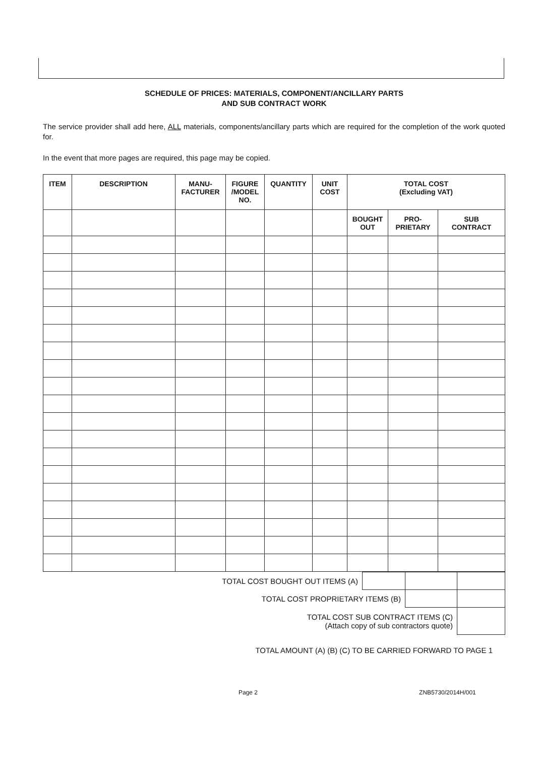SCHEDULE OF PRICES: MATERIALS, COMPONENT/ANCILLARY PARTS
AND SUB CONTRACT WORK
The service provider shall add here, ALL materials, components/ancillary parts which are required for the completion of the work quoted for.
In the event that more pages are required, this page may be copied.
| ITEM | DESCRIPTION | MANU- FACTURER | FIGURE /MODEL NO. | QUANTITY | UNIT COST | TOTAL COST (Excluding VAT) | | |
| --- | --- | --- | --- | --- | --- | --- | --- | --- |
| | | | | | | BOUGHT OUT | PRO- PRIETARY | SUB CONTRACT |
| TOTAL COST BOUGHT OUT ITEMS (A) | | | |
| TOTAL COST PROPRIETARY ITEMS (B) | | | |
| TOTAL COST SUB CONTRACT ITEMS (C) (Attach copy of sub contractors quote) | | | |
TOTAL AMOUNT (A) (B) (C) TO BE CARRIED FORWARD TO PAGE 1
Page 2 ZNB5730/2014H/001